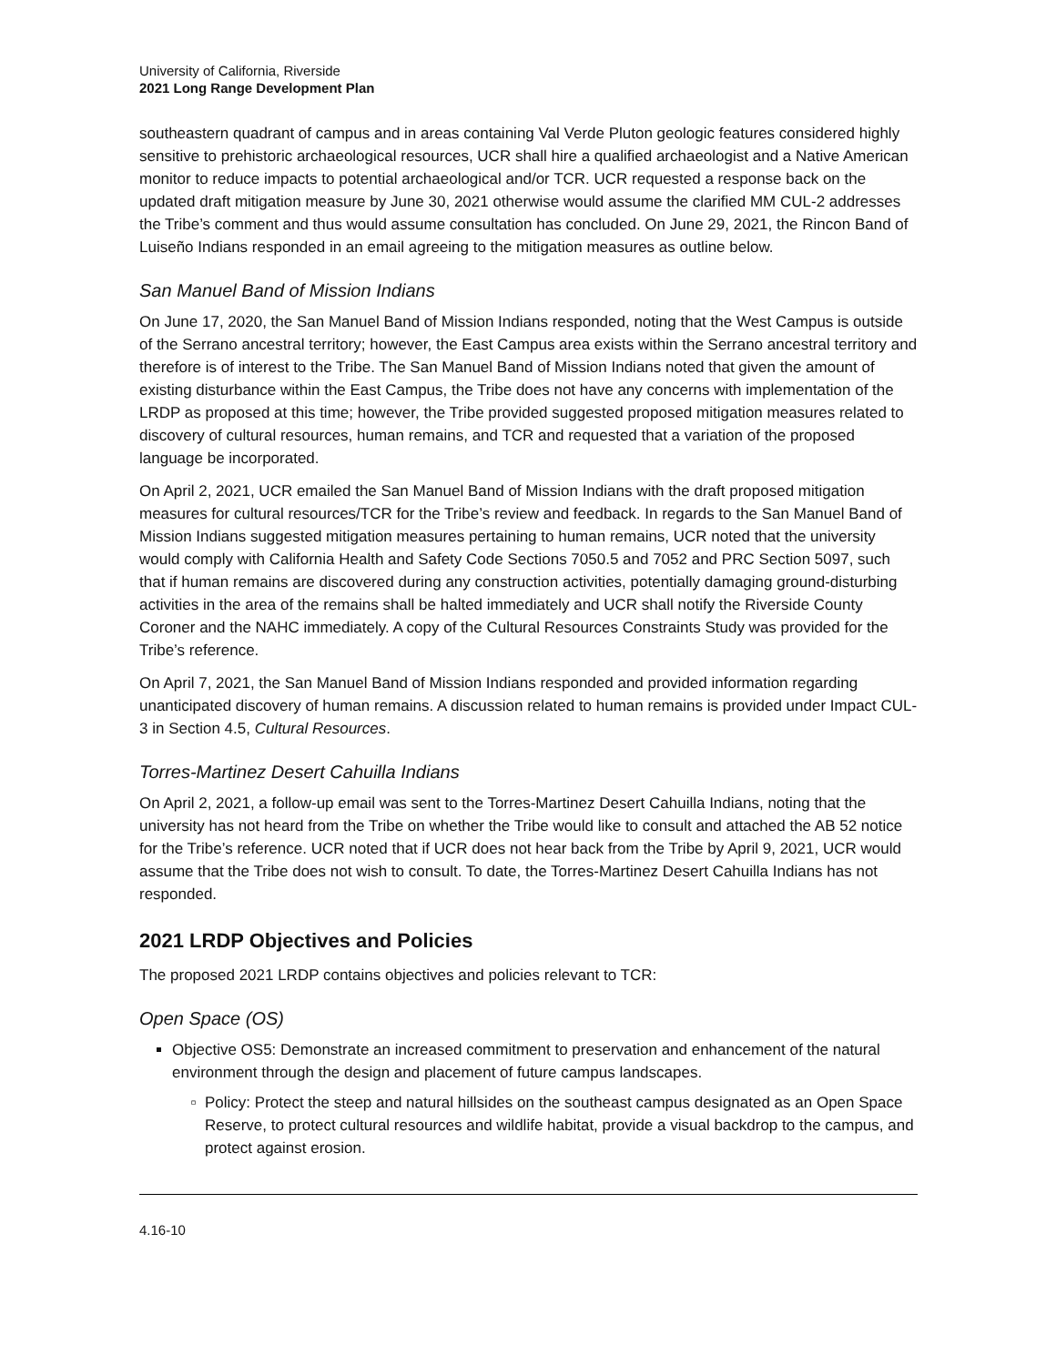University of California, Riverside
2021 Long Range Development Plan
southeastern quadrant of campus and in areas containing Val Verde Pluton geologic features considered highly sensitive to prehistoric archaeological resources, UCR shall hire a qualified archaeologist and a Native American monitor to reduce impacts to potential archaeological and/or TCR. UCR requested a response back on the updated draft mitigation measure by June 30, 2021 otherwise would assume the clarified MM CUL-2 addresses the Tribe’s comment and thus would assume consultation has concluded. On June 29, 2021, the Rincon Band of Luiseño Indians responded in an email agreeing to the mitigation measures as outline below.
San Manuel Band of Mission Indians
On June 17, 2020, the San Manuel Band of Mission Indians responded, noting that the West Campus is outside of the Serrano ancestral territory; however, the East Campus area exists within the Serrano ancestral territory and therefore is of interest to the Tribe. The San Manuel Band of Mission Indians noted that given the amount of existing disturbance within the East Campus, the Tribe does not have any concerns with implementation of the LRDP as proposed at this time; however, the Tribe provided suggested proposed mitigation measures related to discovery of cultural resources, human remains, and TCR and requested that a variation of the proposed language be incorporated.
On April 2, 2021, UCR emailed the San Manuel Band of Mission Indians with the draft proposed mitigation measures for cultural resources/TCR for the Tribe’s review and feedback. In regards to the San Manuel Band of Mission Indians suggested mitigation measures pertaining to human remains, UCR noted that the university would comply with California Health and Safety Code Sections 7050.5 and 7052 and PRC Section 5097, such that if human remains are discovered during any construction activities, potentially damaging ground-disturbing activities in the area of the remains shall be halted immediately and UCR shall notify the Riverside County Coroner and the NAHC immediately. A copy of the Cultural Resources Constraints Study was provided for the Tribe’s reference.
On April 7, 2021, the San Manuel Band of Mission Indians responded and provided information regarding unanticipated discovery of human remains. A discussion related to human remains is provided under Impact CUL-3 in Section 4.5, Cultural Resources.
Torres-Martinez Desert Cahuilla Indians
On April 2, 2021, a follow-up email was sent to the Torres-Martinez Desert Cahuilla Indians, noting that the university has not heard from the Tribe on whether the Tribe would like to consult and attached the AB 52 notice for the Tribe’s reference. UCR noted that if UCR does not hear back from the Tribe by April 9, 2021, UCR would assume that the Tribe does not wish to consult. To date, the Torres-Martinez Desert Cahuilla Indians has not responded.
2021 LRDP Objectives and Policies
The proposed 2021 LRDP contains objectives and policies relevant to TCR:
Open Space (OS)
Objective OS5: Demonstrate an increased commitment to preservation and enhancement of the natural environment through the design and placement of future campus landscapes.
Policy: Protect the steep and natural hillsides on the southeast campus designated as an Open Space Reserve, to protect cultural resources and wildlife habitat, provide a visual backdrop to the campus, and protect against erosion.
4.16-10